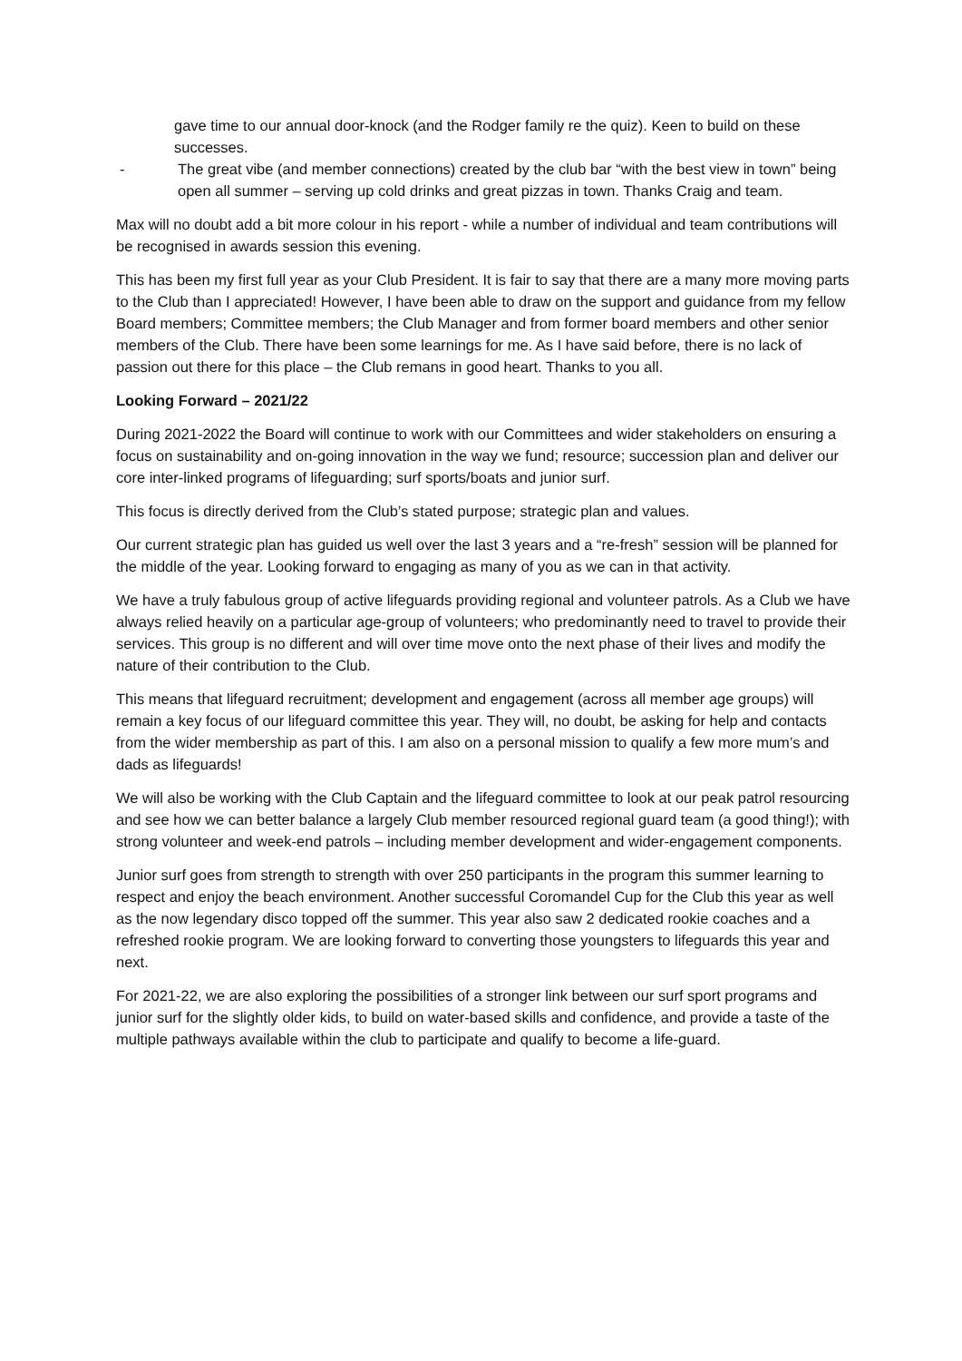gave time to our annual door-knock (and the Rodger family re the quiz). Keen to build on these successes.
- The great vibe (and member connections) created by the club bar “with the best view in town” being open all summer – serving up cold drinks and great pizzas in town. Thanks Craig and team.
Max will no doubt add a bit more colour in his report - while a number of individual and team contributions will be recognised in awards session this evening.
This has been my first full year as your Club President. It is fair to say that there are a many more moving parts to the Club than I appreciated! However, I have been able to draw on the support and guidance from my fellow Board members; Committee members; the Club Manager and from former board members and other senior members of the Club. There have been some learnings for me. As I have said before, there is no lack of passion out there for this place – the Club remans in good heart. Thanks to you all.
Looking Forward – 2021/22
During 2021-2022 the Board will continue to work with our Committees and wider stakeholders on ensuring a focus on sustainability and on-going innovation in the way we fund; resource; succession plan and deliver our core inter-linked programs of lifeguarding; surf sports/boats and junior surf.
This focus is directly derived from the Club’s stated purpose; strategic plan and values.
Our current strategic plan has guided us well over the last 3 years and a “re-fresh” session will be planned for the middle of the year. Looking forward to engaging as many of you as we can in that activity.
We have a truly fabulous group of active lifeguards providing regional and volunteer patrols. As a Club we have always relied heavily on a particular age-group of volunteers; who predominantly need to travel to provide their services. This group is no different and will over time move onto the next phase of their lives and modify the nature of their contribution to the Club.
This means that lifeguard recruitment; development and engagement (across all member age groups) will remain a key focus of our lifeguard committee this year. They will, no doubt, be asking for help and contacts from the wider membership as part of this. I am also on a personal mission to qualify a few more mum’s and dads as lifeguards!
We will also be working with the Club Captain and the lifeguard committee to look at our peak patrol resourcing and see how we can better balance a largely Club member resourced regional guard team (a good thing!); with strong volunteer and week-end patrols – including member development and wider-engagement components.
Junior surf goes from strength to strength with over 250 participants in the program this summer learning to respect and enjoy the beach environment. Another successful Coromandel Cup for the Club this year as well as the now legendary disco topped off the summer. This year also saw 2 dedicated rookie coaches and a refreshed rookie program. We are looking forward to converting those youngsters to lifeguards this year and next.
For 2021-22, we are also exploring the possibilities of a stronger link between our surf sport programs and junior surf for the slightly older kids, to build on water-based skills and confidence, and provide a taste of the multiple pathways available within the club to participate and qualify to become a life-guard.